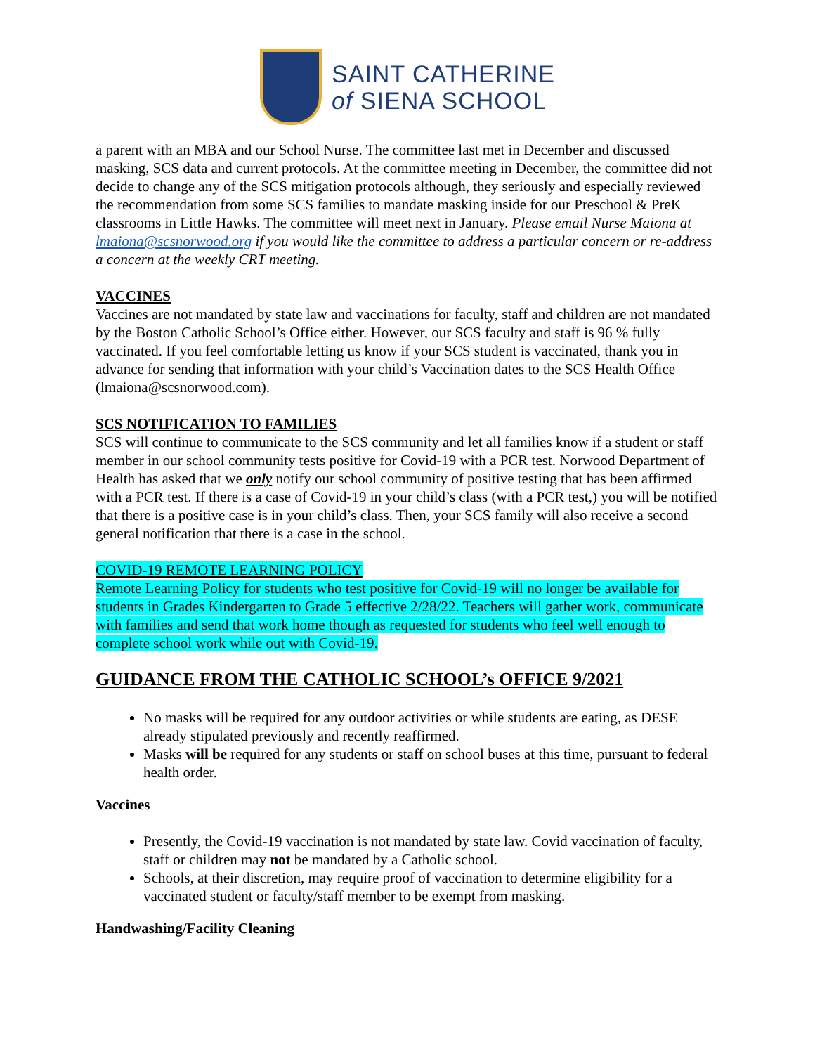SAINT CATHERINE
of SIENA SCHOOL
a parent with an MBA and our School Nurse. The committee last met in December and discussed masking, SCS data and current protocols. At the committee meeting in December, the committee did not decide to change any of the SCS mitigation protocols although, they seriously and especially reviewed the recommendation from some SCS families to mandate masking inside for our Preschool & PreK classrooms in Little Hawks. The committee will meet next in January. Please email Nurse Maiona at lmaiona@scsnorwood.org if you would like the committee to address a particular concern or re-address a concern at the weekly CRT meeting.
VACCINES
Vaccines are not mandated by state law and vaccinations for faculty, staff and children are not mandated by the Boston Catholic School’s Office either. However, our SCS faculty and staff is 96 % fully vaccinated. If you feel comfortable letting us know if your SCS student is vaccinated, thank you in advance for sending that information with your child’s Vaccination dates to the SCS Health Office (lmaiona@scsnorwood.com).
SCS NOTIFICATION TO FAMILIES
SCS will continue to communicate to the SCS community and let all families know if a student or staff member in our school community tests positive for Covid-19 with a PCR test. Norwood Department of Health has asked that we only notify our school community of positive testing that has been affirmed with a PCR test. If there is a case of Covid-19 in your child’s class (with a PCR test,) you will be notified that there is a positive case is in your child’s class. Then, your SCS family will also receive a second general notification that there is a case in the school.
COVID-19 REMOTE LEARNING POLICY
Remote Learning Policy for students who test positive for Covid-19 will no longer be available for students in Grades Kindergarten to Grade 5 effective 2/28/22. Teachers will gather work, communicate with families and send that work home though as requested for students who feel well enough to complete school work while out with Covid-19.
GUIDANCE FROM THE CATHOLIC SCHOOL’s OFFICE 9/2021
No masks will be required for any outdoor activities or while students are eating, as DESE already stipulated previously and recently reaffirmed.
Masks will be required for any students or staff on school buses at this time, pursuant to federal health order.
Vaccines
Presently, the Covid-19 vaccination is not mandated by state law. Covid vaccination of faculty, staff or children may not be mandated by a Catholic school.
Schools, at their discretion, may require proof of vaccination to determine eligibility for a vaccinated student or faculty/staff member to be exempt from masking.
Handwashing/Facility Cleaning